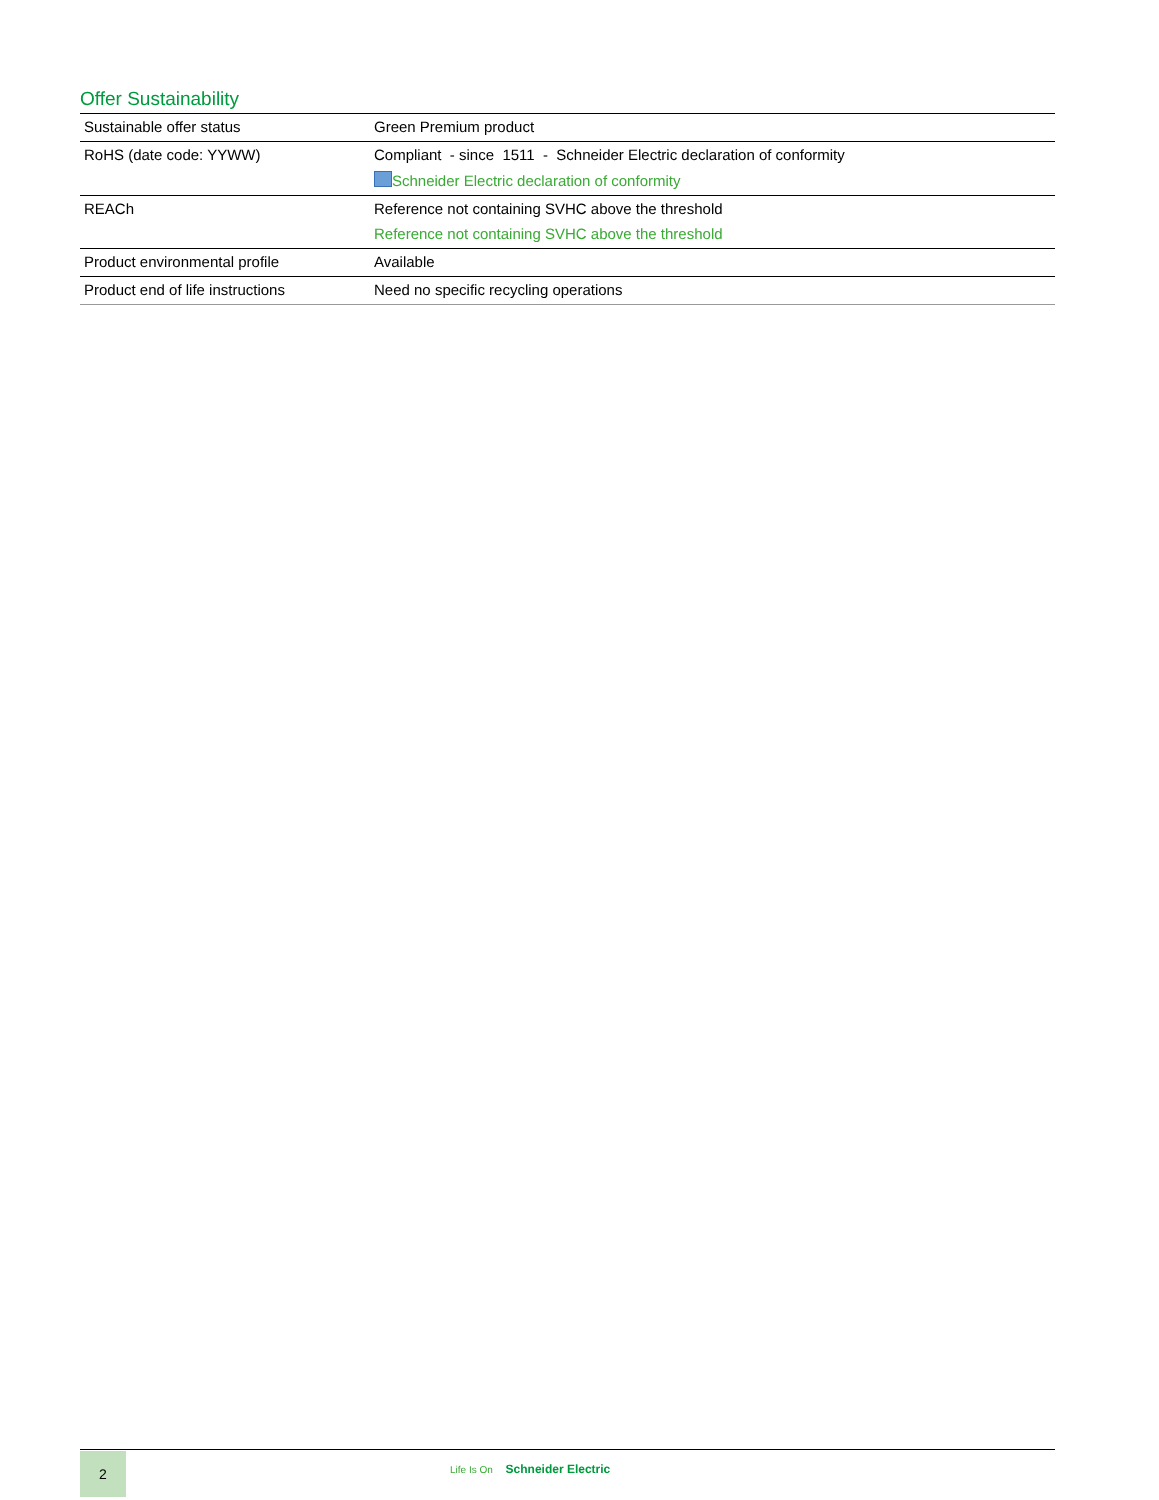Offer Sustainability
| Sustainable offer status | Green Premium product |
| RoHS (date code: YYWW) | Compliant - since 1511 - Schneider Electric declaration of conformity Schneider Electric declaration of conformity |
| REACh | Reference not containing SVHC above the threshold Reference not containing SVHC above the threshold |
| Product environmental profile | Available |
| Product end of life instructions | Need no specific recycling operations |
2
Life Is On Schneider Electric